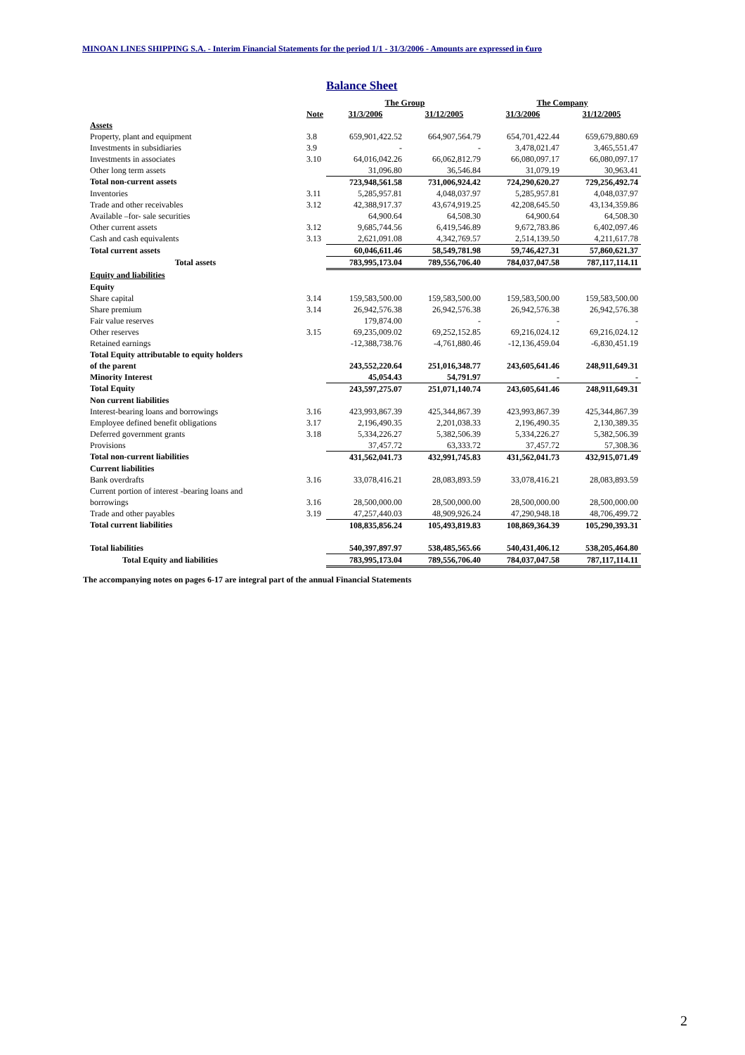MINOAN LINES SHIPPING S.A. - Interim Financial Statements for the period 1/1 - 31/3/2006 - Amounts are expressed in €uro
Balance Sheet
| | | The Group | | The Company | |
| --- | --- | --- | --- | --- | --- |
| | Note | 31/3/2006 | 31/12/2005 | 31/3/2006 | 31/12/2005 |
| Assets | | | | | |
| Property, plant and equipment | 3.8 | 659,901,422.52 | 664,907,564.79 | 654,701,422.44 | 659,679,880.69 |
| Investments in subsidiaries | 3.9 | - | - | 3,478,021.47 | 3,465,551.47 |
| Investments in associates | 3.10 | 64,016,042.26 | 66,062,812.79 | 66,080,097.17 | 66,080,097.17 |
| Other long term assets | | 31,096.80 | 36,546.84 | 31,079.19 | 30,963.41 |
| Total non-current assets | | 723,948,561.58 | 731,006,924.42 | 724,290,620.27 | 729,256,492.74 |
| Inventories | 3.11 | 5,285,957.81 | 4,048,037.97 | 5,285,957.81 | 4,048,037.97 |
| Trade and other receivables | 3.12 | 42,388,917.37 | 43,674,919.25 | 42,208,645.50 | 43,134,359.86 |
| Available –for- sale securities | | 64,900.64 | 64,508.30 | 64,900.64 | 64,508.30 |
| Other current assets | 3.12 | 9,685,744.56 | 6,419,546.89 | 9,672,783.86 | 6,402,097.46 |
| Cash and cash equivalents | 3.13 | 2,621,091.08 | 4,342,769.57 | 2,514,139.50 | 4,211,617.78 |
| Total current assets | | 60,046,611.46 | 58,549,781.98 | 59,746,427.31 | 57,860,621.37 |
| Total assets | | 783,995,173.04 | 789,556,706.40 | 784,037,047.58 | 787,117,114.11 |
| Equity and liabilities | | | | | |
| Equity | | | | | |
| Share capital | 3.14 | 159,583,500.00 | 159,583,500.00 | 159,583,500.00 | 159,583,500.00 |
| Share premium | 3.14 | 26,942,576.38 | 26,942,576.38 | 26,942,576.38 | 26,942,576.38 |
| Fair value reserves | | 179,874.00 | - | - | - |
| Other reserves | 3.15 | 69,235,009.02 | 69,252,152.85 | 69,216,024.12 | 69,216,024.12 |
| Retained earnings | | -12,388,738.76 | -4,761,880.46 | -12,136,459.04 | -6,830,451.19 |
| Total Equity attributable to equity holders | | | | | |
| of the parent | | 243,552,220.64 | 251,016,348.77 | 243,605,641.46 | 248,911,649.31 |
| Minority Interest | | 45,054.43 | 54,791.97 | - | - |
| Total Equity | | 243,597,275.07 | 251,071,140.74 | 243,605,641.46 | 248,911,649.31 |
| Non current liabilities | | | | | |
| Interest-bearing loans and borrowings | 3.16 | 423,993,867.39 | 425,344,867.39 | 423,993,867.39 | 425,344,867.39 |
| Employee defined benefit obligations | 3.17 | 2,196,490.35 | 2,201,038.33 | 2,196,490.35 | 2,130,389.35 |
| Deferred government grants | 3.18 | 5,334,226.27 | 5,382,506.39 | 5,334,226.27 | 5,382,506.39 |
| Provisions | | 37,457.72 | 63,333.72 | 37,457.72 | 57,308.36 |
| Total non-current liabilities | | 431,562,041.73 | 432,991,745.83 | 431,562,041.73 | 432,915,071.49 |
| Current liabilities | | | | | |
| Bank overdrafts | 3.16 | 33,078,416.21 | 28,083,893.59 | 33,078,416.21 | 28,083,893.59 |
| Current portion of interest -bearing loans and | | | | | |
| borrowings | 3.16 | 28,500,000.00 | 28,500,000.00 | 28,500,000.00 | 28,500,000.00 |
| Trade and other payables | 3.19 | 47,257,440.03 | 48,909,926.24 | 47,290,948.18 | 48,706,499.72 |
| Total current liabilities | | 108,835,856.24 | 105,493,819.83 | 108,869,364.39 | 105,290,393.31 |
| Total liabilities | | 540,397,897.97 | 538,485,565.66 | 540,431,406.12 | 538,205,464.80 |
| Total Equity and liabilities | | 783,995,173.04 | 789,556,706.40 | 784,037,047.58 | 787,117,114.11 |
The accompanying notes on pages 6-17 are integral part of the annual Financial Statements
2